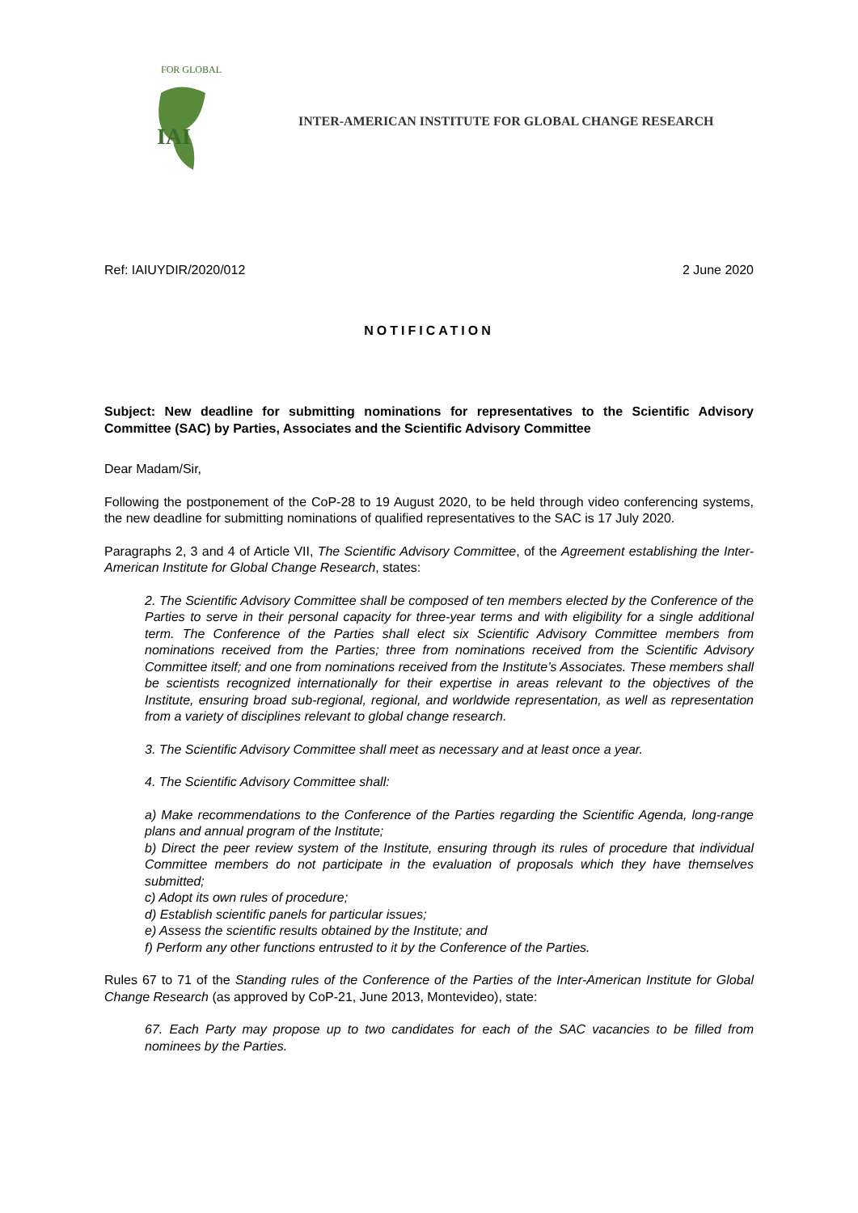IAI
FOR GLOBAL
INTER-AMERICAN INSTITUTE FOR GLOBAL CHANGE RESEARCH
Ref: IAIUYDIR/2020/012 2 June 2020
NOTIFICATION
Subject: New deadline for submitting nominations for representatives to the Scientific Advisory Committee (SAC) by Parties, Associates and the Scientific Advisory Committee
Dear Madam/Sir,
Following the postponement of the CoP-28 to 19 August 2020, to be held through video conferencing systems, the new deadline for submitting nominations of qualified representatives to the SAC is 17 July 2020.
Paragraphs 2, 3 and 4 of Article VII, The Scientific Advisory Committee, of the Agreement establishing the Inter-American Institute for Global Change Research, states:
2. The Scientific Advisory Committee shall be composed of ten members elected by the Conference of the Parties to serve in their personal capacity for three-year terms and with eligibility for a single additional term. The Conference of the Parties shall elect six Scientific Advisory Committee members from nominations received from the Parties; three from nominations received from the Scientific Advisory Committee itself; and one from nominations received from the Institute’s Associates. These members shall be scientists recognized internationally for their expertise in areas relevant to the objectives of the Institute, ensuring broad sub-regional, regional, and worldwide representation, as well as representation from a variety of disciplines relevant to global change research.
3. The Scientific Advisory Committee shall meet as necessary and at least once a year.
4. The Scientific Advisory Committee shall:
a) Make recommendations to the Conference of the Parties regarding the Scientific Agenda, long-range plans and annual program of the Institute;
b) Direct the peer review system of the Institute, ensuring through its rules of procedure that individual Committee members do not participate in the evaluation of proposals which they have themselves submitted;
c) Adopt its own rules of procedure;
d) Establish scientific panels for particular issues;
e) Assess the scientific results obtained by the Institute; and
f) Perform any other functions entrusted to it by the Conference of the Parties.
Rules 67 to 71 of the Standing rules of the Conference of the Parties of the Inter-American Institute for Global Change Research (as approved by CoP-21, June 2013, Montevideo), state:
67. Each Party may propose up to two candidates for each of the SAC vacancies to be filled from nominees by the Parties.